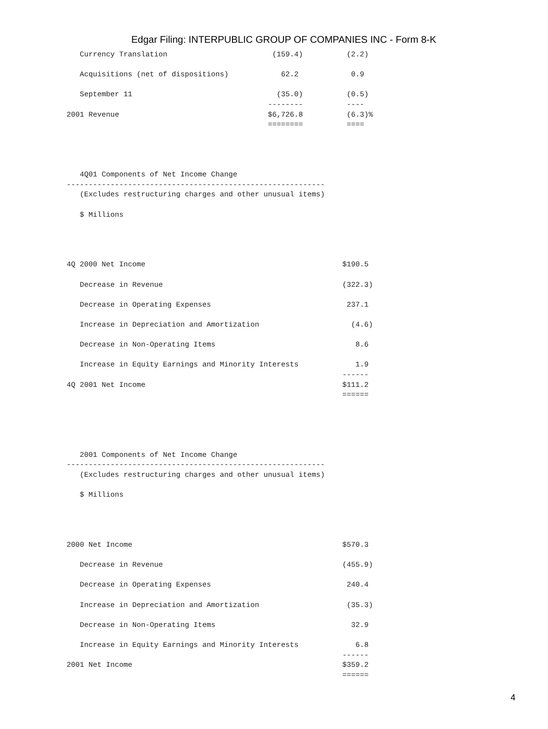Edgar Filing: INTERPUBLIC GROUP OF COMPANIES INC - Form 8-K
   Currency Translation                        (159.4)          (2.2)

   Acquisitions (net of dispositions)            62.2            0.9

   September 11                                 (35.0)          (0.5)
                                              --------          ----
2001 Revenue                                  $6,726.8          (6.3)%
                                              ========          ====




   4Q01 Components of Net Income Change
-----------------------------------------------------------
   (Excludes restructuring charges and other unusual items)

   $ Millions




4Q 2000 Net Income                                             $190.5

   Decrease in Revenue                                         (322.3)

   Decrease in Operating Expenses                               237.1

   Increase in Depreciation and Amortization                     (4.6)

   Decrease in Non-Operating Items                                8.6

   Increase in Equity Earnings and Minority Interests             1.9
                                                               ------
4Q 2001 Net Income                                             $111.2
                                                               ======





   2001 Components of Net Income Change
-----------------------------------------------------------
   (Excludes restructuring charges and other unusual items)

   $ Millions




2000 Net Income                                                $570.3

   Decrease in Revenue                                         (455.9)

   Decrease in Operating Expenses                               240.4

   Increase in Depreciation and Amortization                    (35.3)

   Decrease in Non-Operating Items                               32.9

   Increase in Equity Earnings and Minority Interests             6.8
                                                               ------
2001 Net Income                                                $359.2
                                                               ======
4